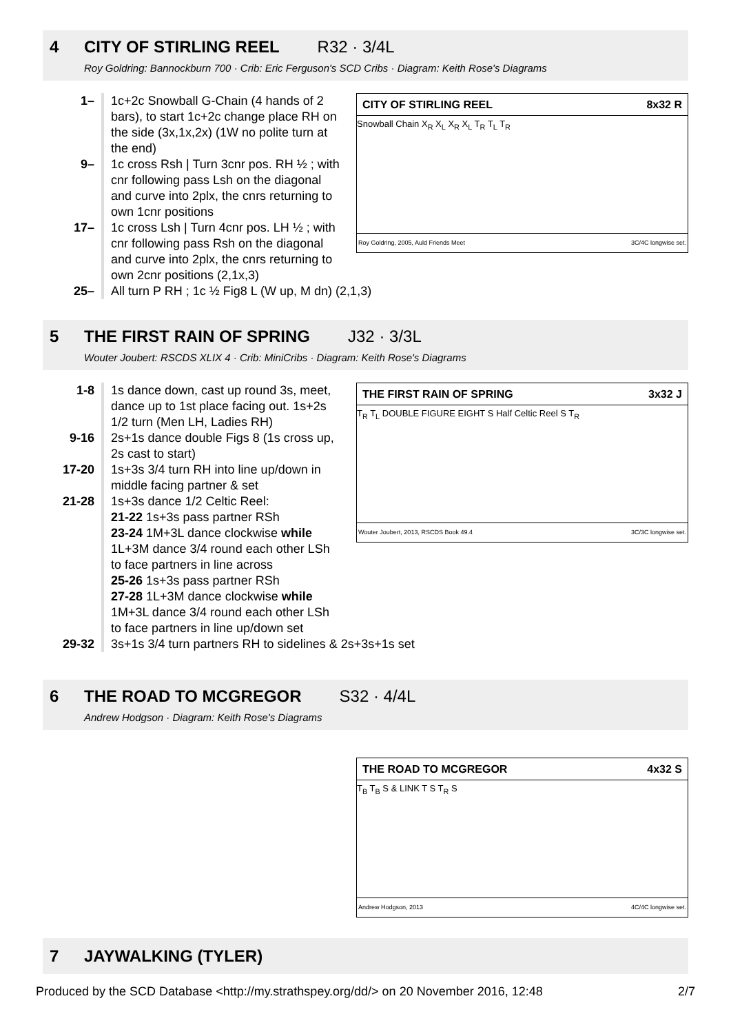4 CITY OF STIRLING REEL R32 · 3/4L
Roy Goldring: Bannockburn 700 · Crib: Eric Ferguson's SCD Cribs · Diagram: Keith Rose's Diagrams
CITY OF STIRLING REEL 8x32 R
Snowball Chain X<sub>R</sub> X<sub>L</sub> X<sub>R</sub> X<sub>L</sub> T<sub>R</sub> T<sub>L</sub> T<sub>R</sub>
Roy Goldring, 2005, Auld Friends Meet 3C/4C longwise set.
1– 1c+2c Snowball G-Chain (4 hands of 2 bars), to start 1c+2c change place RH on the side (3x,1x,2x) (1W no polite turn at the end)
9– 1c cross Rsh | Turn 3cnr pos. RH ½ ; with cnr following pass Lsh on the diagonal and curve into 2plx, the cnrs returning to own 1cnr positions
17– 1c cross Lsh | Turn 4cnr pos. LH ½ ; with cnr following pass Rsh on the diagonal and curve into 2plx, the cnrs returning to own 2cnr positions (2,1x,3)
25– All turn P RH ; 1c ½ Fig8 L (W up, M dn) (2,1,3)
5 THE FIRST RAIN OF SPRING J32 · 3/3L
Wouter Joubert: RSCDS XLIX 4 · Crib: MiniCribs · Diagram: Keith Rose's Diagrams
THE FIRST RAIN OF SPRING 3x32 J
T<sub>R</sub> T<sub>L</sub> DOUBLE FIGURE EIGHT S Half Celtic Reel S T<sub>R</sub>
Wouter Joubert, 2013, RSCDS Book 49.4 3C/3C longwise set.
1-8 1s dance down, cast up round 3s, meet, dance up to 1st place facing out. 1s+2s 1/2 turn (Men LH, Ladies RH)
9-16 2s+1s dance double Figs 8 (1s cross up, 2s cast to start)
17-20 1s+3s 3/4 turn RH into line up/down in middle facing partner & set
21-28 1s+3s dance 1/2 Celtic Reel:
21-22 1s+3s pass partner RSh
23-24 1M+3L dance clockwise while
1L+3M dance 3/4 round each other LSh to face partners in line across
25-26 1s+3s pass partner RSh
27-28 1L+3M dance clockwise while 1M+3L dance 3/4 round each other LSh to face partners in line up/down set
29-32 3s+1s 3/4 turn partners RH to sidelines & 2s+3s+1s set
6 THE ROAD TO MCGREGOR S32 · 4/4L
Andrew Hodgson · Diagram: Keith Rose's Diagrams
THE ROAD TO MCGREGOR 4x32 S
T<sub>B</sub> T<sub>B</sub> S & LINK T S T<sub>R</sub> S
Andrew Hodgson, 2013 4C/4C longwise set.
7 JAYWALKING (TYLER)
Produced by the SCD Database <http://my.strathspey.org/dd/> on 20 November 2016, 12:48 2/7